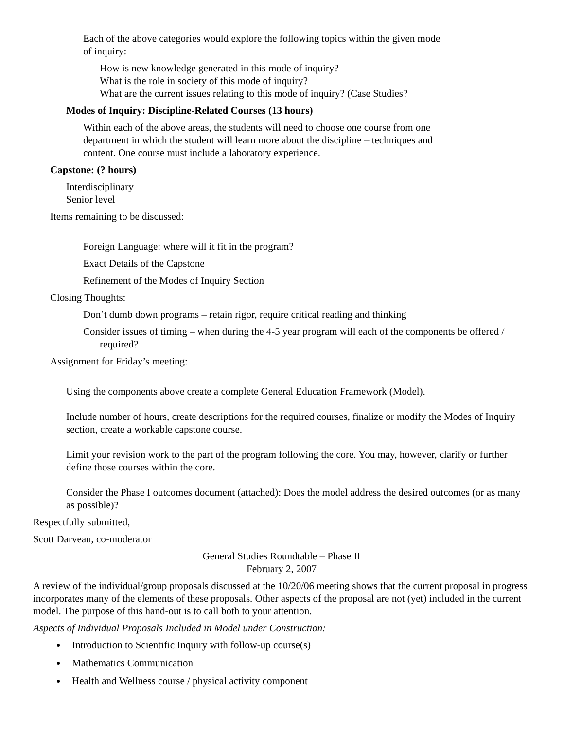Each of the above categories would explore the following topics within the given mode
of inquiry:
How is new knowledge generated in this mode of inquiry?
What is the role in society of this mode of inquiry?
What are the current issues relating to this mode of inquiry? (Case Studies?
Modes of Inquiry: Discipline-Related Courses (13 hours)
Within each of the above areas, the students will need to choose one course from one
department in which the student will learn more about the discipline – techniques and
content. One course must include a laboratory experience.
Capstone: (? hours)
Interdisciplinary
Senior level
Items remaining to be discussed:
Foreign Language: where will it fit in the program?
Exact Details of the Capstone
Refinement of the Modes of Inquiry Section
Closing Thoughts:
Don’t dumb down programs – retain rigor, require critical reading and thinking
Consider issues of timing – when during the 4-5 year program will each of the components be offered / required?
Assignment for Friday’s meeting:
Using the components above create a complete General Education Framework (Model).
Include number of hours, create descriptions for the required courses, finalize or modify the Modes of Inquiry section, create a workable capstone course.
Limit your revision work to the part of the program following the core. You may, however, clarify or further define those courses within the core.
Consider the Phase I outcomes document (attached): Does the model address the desired outcomes (or as many as possible)?
Respectfully submitted,
Scott Darveau, co-moderator
General Studies Roundtable – Phase II
February 2, 2007
A review of the individual/group proposals discussed at the 10/20/06 meeting shows that the current proposal in progress incorporates many of the elements of these proposals. Other aspects of the proposal are not (yet) included in the current model. The purpose of this hand-out is to call both to your attention.
Aspects of Individual Proposals Included in Model under Construction:
Introduction to Scientific Inquiry with follow-up course(s)
Mathematics Communication
Health and Wellness course / physical activity component